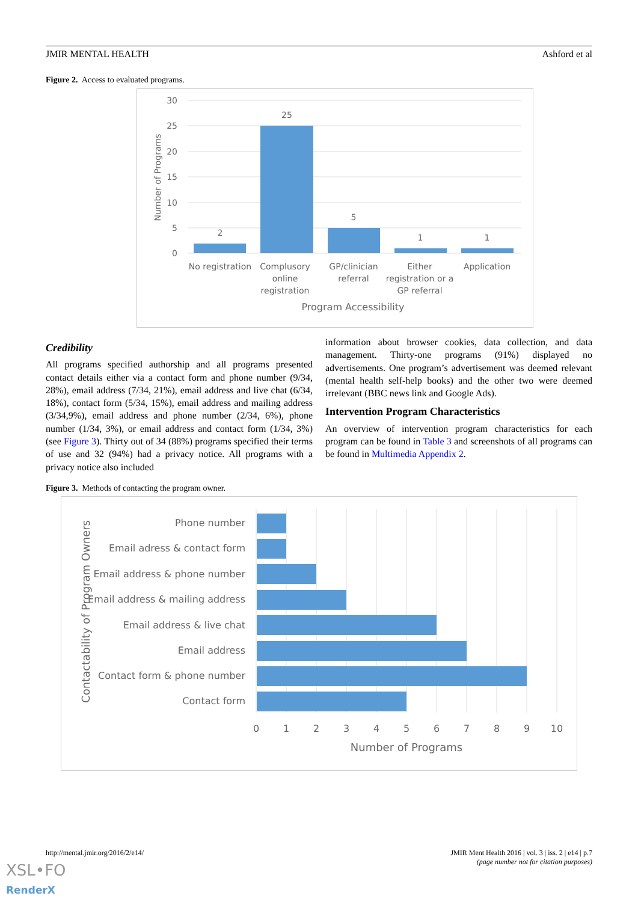JMIR MENTAL HEALTH Ashford et al
Figure 2. Access to evaluated programs.
30
25
20
15
10
5
0
Number of Programs
2
25
5
1
1
No registration
Complusory
online
registration
GP/clinician
referral
Either
registration or a
GP referral
Application
Program Accessibility
Credibility
All programs specified authorship and all programs presented contact details either via a contact form and phone number (9/34, 28%), email address (7/34, 21%), email address and live chat (6/34, 18%), contact form (5/34, 15%), email address and mailing address (3/34,9%), email address and phone number (2/34, 6%), phone number (1/34, 3%), or email address and contact form (1/34, 3%) (see Figure 3). Thirty out of 34 (88%) programs specified their terms of use and 32 (94%) had a privacy notice. All programs with a privacy notice also included
information about browser cookies, data collection, and data management. Thirty-one programs (91%) displayed no advertisements. One program’s advertisement was deemed relevant (mental health self-help books) and the other two were deemed irrelevant (BBC news link and Google Ads).
Intervention Program Characteristics
An overview of intervention program characteristics for each program can be found in Table 3 and screenshots of all programs can be found in Multimedia Appendix 2.
Figure 3. Methods of contacting the program owner.
Phone number
Email adress & contact form
Email address & phone number
Email address & mailing address
Email address & live chat
Email address
Contact form & phone number
Contact form
0
1
2
3
4
5
6
7
8
9
10
Number of Programs
Contactability of Program Owners
http://mental.jmir.org/2016/2/e14/ JMIR Ment Health 2016 | vol. 3 | iss. 2 | e14 | p.7
(page number not for citation purposes)
XSL•FO
RenderX